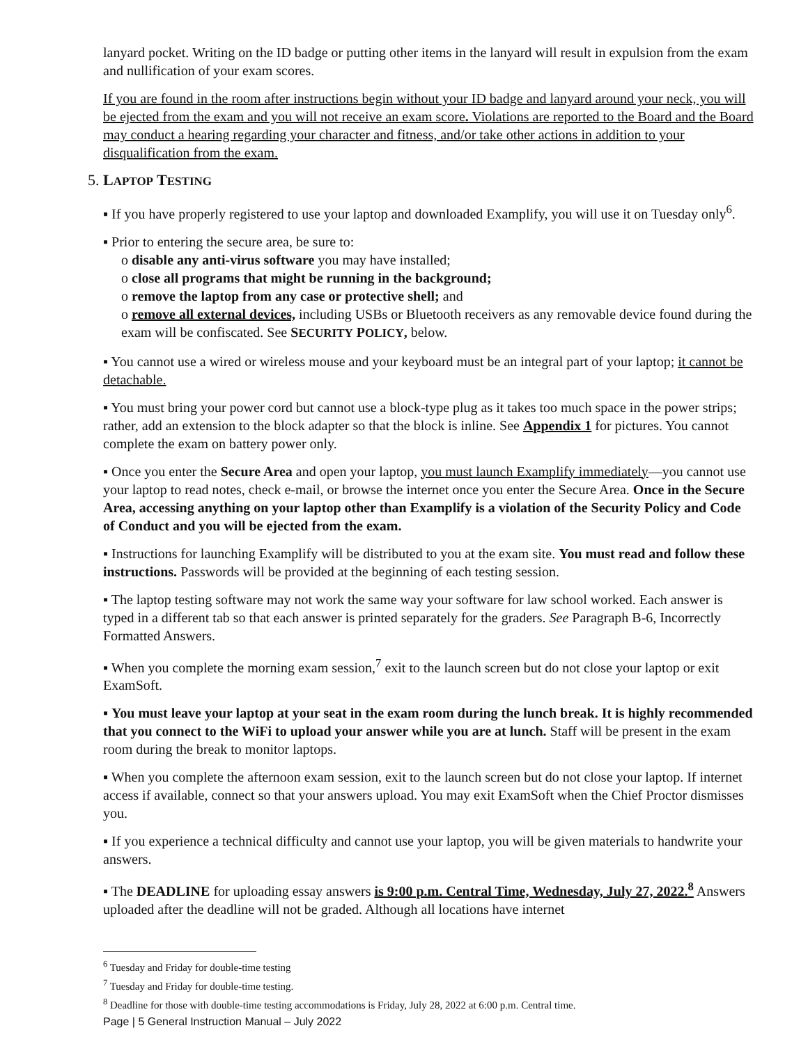lanyard pocket. Writing on the ID badge or putting other items in the lanyard will result in expulsion from the exam and nullification of your exam scores.
If you are found in the room after instructions begin without your ID badge and lanyard around your neck, you will be ejected from the exam and you will not receive an exam score. Violations are reported to the Board and the Board may conduct a hearing regarding your character and fitness, and/or take other actions in addition to your disqualification from the exam.
5. LAPTOP TESTING
▪ If you have properly registered to use your laptop and downloaded Examplify, you will use it on Tuesday only<sup>6</sup>.
▪ Prior to entering the secure area, be sure to:
o disable any anti-virus software you may have installed;
o close all programs that might be running in the background;
o remove the laptop from any case or protective shell; and
o remove all external devices, including USBs or Bluetooth receivers as any removable device found during the exam will be confiscated. See SECURITY POLICY, below.
▪ You cannot use a wired or wireless mouse and your keyboard must be an integral part of your laptop; it cannot be detachable.
▪ You must bring your power cord but cannot use a block-type plug as it takes too much space in the power strips; rather, add an extension to the block adapter so that the block is inline. See Appendix 1 for pictures. You cannot complete the exam on battery power only.
▪ Once you enter the Secure Area and open your laptop, you must launch Examplify immediately—you cannot use your laptop to read notes, check e-mail, or browse the internet once you enter the Secure Area. Once in the Secure Area, accessing anything on your laptop other than Examplify is a violation of the Security Policy and Code of Conduct and you will be ejected from the exam.
▪ Instructions for launching Examplify will be distributed to you at the exam site. You must read and follow these instructions. Passwords will be provided at the beginning of each testing session.
▪ The laptop testing software may not work the same way your software for law school worked. Each answer is typed in a different tab so that each answer is printed separately for the graders. See Paragraph B-6, Incorrectly Formatted Answers.
▪ When you complete the morning exam session,<sup>7</sup> exit to the launch screen but do not close your laptop or exit ExamSoft.
▪ You must leave your laptop at your seat in the exam room during the lunch break. It is highly recommended that you connect to the WiFi to upload your answer while you are at lunch. Staff will be present in the exam room during the break to monitor laptops.
▪ When you complete the afternoon exam session, exit to the launch screen but do not close your laptop. If internet access if available, connect so that your answers upload. You may exit ExamSoft when the Chief Proctor dismisses you.
▪ If you experience a technical difficulty and cannot use your laptop, you will be given materials to handwrite your answers.
▪ The DEADLINE for uploading essay answers is 9:00 p.m. Central Time, Wednesday, July 27, 2022.<sup>8</sup> Answers uploaded after the deadline will not be graded. Although all locations have internet
<sup>6</sup> Tuesday and Friday for double-time testing
<sup>7</sup> Tuesday and Friday for double-time testing.
<sup>8</sup> Deadline for those with double-time testing accommodations is Friday, July 28, 2022 at 6:00 p.m. Central time.
Page | 5 General Instruction Manual – July 2022